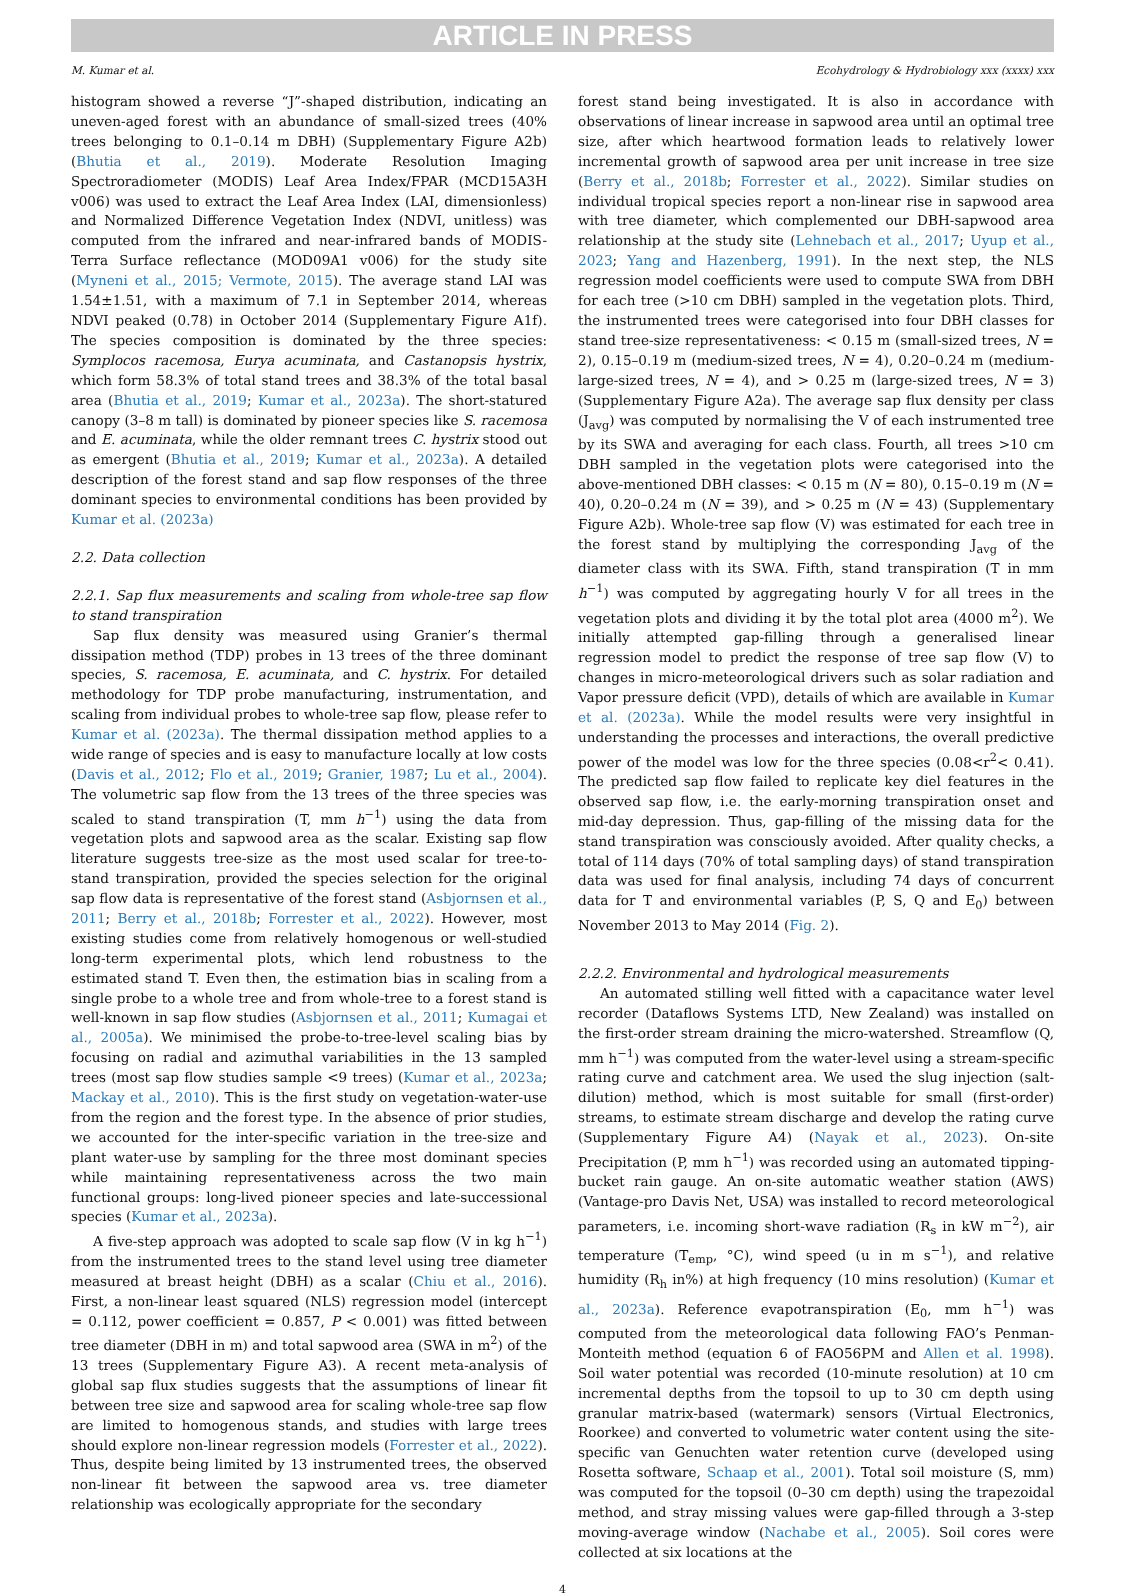ARTICLE IN PRESS
M. Kumar et al. Ecohydrology & Hydrobiology xxx (xxxx) xxx
histogram showed a reverse “J”-shaped distribution, indicating an uneven-aged forest with an abundance of small-sized trees (40% trees belonging to 0.1–0.14 m DBH) (Supplementary Figure A2b) (Bhutia et al., 2019). Moderate Resolution Imaging Spectroradiometer (MODIS) Leaf Area Index/FPAR (MCD15A3H v006) was used to extract the Leaf Area Index (LAI, dimensionless) and Normalized Difference Vegetation Index (NDVI, unitless) was computed from the infrared and near-infrared bands of MODIS-Terra Surface reflectance (MOD09A1 v006) for the study site (Myneni et al., 2015; Vermote, 2015). The average stand LAI was 1.54±1.51, with a maximum of 7.1 in September 2014, whereas NDVI peaked (0.78) in October 2014 (Supplementary Figure A1f). The species composition is dominated by the three species: Symplocos racemosa, Eurya acuminata, and Castanopsis hystrix, which form 58.3% of total stand trees and 38.3% of the total basal area (Bhutia et al., 2019; Kumar et al., 2023a). The short-statured canopy (3–8 m tall) is dominated by pioneer species like S. racemosa and E. acuminata, while the older remnant trees C. hystrix stood out as emergent (Bhutia et al., 2019; Kumar et al., 2023a). A detailed description of the forest stand and sap flow responses of the three dominant species to environmental conditions has been provided by Kumar et al. (2023a)
2.2. Data collection
2.2.1. Sap flux measurements and scaling from whole-tree sap flow to stand transpiration
Sap flux density was measured using Granier’s thermal dissipation method (TDP) probes in 13 trees of the three dominant species, S. racemosa, E. acuminata, and C. hystrix. For detailed methodology for TDP probe manufacturing, instrumentation, and scaling from individual probes to whole-tree sap flow, please refer to Kumar et al. (2023a). The thermal dissipation method applies to a wide range of species and is easy to manufacture locally at low costs (Davis et al., 2012; Flo et al., 2019; Granier, 1987; Lu et al., 2004). The volumetric sap flow from the 13 trees of the three species was scaled to stand transpiration (T, mm h<sup>−1</sup>) using the data from vegetation plots and sapwood area as the scalar. Existing sap flow literature suggests tree-size as the most used scalar for tree-to-stand transpiration, provided the species selection for the original sap flow data is representative of the forest stand (Asbjornsen et al., 2011; Berry et al., 2018b; Forrester et al., 2022). However, most existing studies come from relatively homogenous or well-studied long-term experimental plots, which lend robustness to the estimated stand T. Even then, the estimation bias in scaling from a single probe to a whole tree and from whole-tree to a forest stand is well-known in sap flow studies (Asbjornsen et al., 2011; Kumagai et al., 2005a). We minimised the probe-to-tree-level scaling bias by focusing on radial and azimuthal variabilities in the 13 sampled trees (most sap flow studies sample <9 trees) (Kumar et al., 2023a; Mackay et al., 2010). This is the first study on vegetation-water-use from the region and the forest type. In the absence of prior studies, we accounted for the inter-specific variation in the tree-size and plant water-use by sampling for the three most dominant species while maintaining representativeness across the two main functional groups: long-lived pioneer species and late-successional species (Kumar et al., 2023a).
A five-step approach was adopted to scale sap flow (V in kg h<sup>−1</sup>) from the instrumented trees to the stand level using tree diameter measured at breast height (DBH) as a scalar (Chiu et al., 2016). First, a non-linear least squared (NLS) regression model (intercept = 0.112, power coefficient = 0.857, P < 0.001) was fitted between tree diameter (DBH in m) and total sapwood area (SWA in m<sup>2</sup>) of the 13 trees (Supplementary Figure A3). A recent meta-analysis of global sap flux studies suggests that the assumptions of linear fit between tree size and sapwood area for scaling whole-tree sap flow are limited to homogenous stands, and studies with large trees should explore non-linear regression models (Forrester et al., 2022). Thus, despite being limited by 13 instrumented trees, the observed non-linear fit between the sapwood area vs. tree diameter relationship was ecologically appropriate for the secondary
forest stand being investigated. It is also in accordance with observations of linear increase in sapwood area until an optimal tree size, after which heartwood formation leads to relatively lower incremental growth of sapwood area per unit increase in tree size (Berry et al., 2018b; Forrester et al., 2022). Similar studies on individual tropical species report a non-linear rise in sapwood area with tree diameter, which complemented our DBH-sapwood area relationship at the study site (Lehnebach et al., 2017; Uyup et al., 2023; Yang and Hazenberg, 1991). In the next step, the NLS regression model coefficients were used to compute SWA from DBH for each tree (>10 cm DBH) sampled in the vegetation plots. Third, the instrumented trees were categorised into four DBH classes for stand tree-size representativeness: < 0.15 m (small-sized trees, N = 2), 0.15–0.19 m (medium-sized trees, N = 4), 0.20–0.24 m (medium-large-sized trees, N = 4), and > 0.25 m (large-sized trees, N = 3) (Supplementary Figure A2a). The average sap flux density per class (J<sub>avg</sub>) was computed by normalising the V of each instrumented tree by its SWA and averaging for each class. Fourth, all trees >10 cm DBH sampled in the vegetation plots were categorised into the above-mentioned DBH classes: < 0.15 m (N = 80), 0.15–0.19 m (N = 40), 0.20–0.24 m (N = 39), and > 0.25 m (N = 43) (Supplementary Figure A2b). Whole-tree sap flow (V) was estimated for each tree in the forest stand by multiplying the corresponding J<sub>avg</sub> of the diameter class with its SWA. Fifth, stand transpiration (T in mm h<sup>−1</sup>) was computed by aggregating hourly V for all trees in the vegetation plots and dividing it by the total plot area (4000 m<sup>2</sup>). We initially attempted gap-filling through a generalised linear regression model to predict the response of tree sap flow (V) to changes in micro-meteorological drivers such as solar radiation and Vapor pressure deficit (VPD), details of which are available in Kumar et al. (2023a). While the model results were very insightful in understanding the processes and interactions, the overall predictive power of the model was low for the three species (0.08<r<sup>2</sup>< 0.41). The predicted sap flow failed to replicate key diel features in the observed sap flow, i.e. the early-morning transpiration onset and mid-day depression. Thus, gap-filling of the missing data for the stand transpiration was consciously avoided. After quality checks, a total of 114 days (70% of total sampling days) of stand transpiration data was used for final analysis, including 74 days of concurrent data for T and environmental variables (P, S, Q and E<sub>0</sub>) between November 2013 to May 2014 (Fig. 2).
2.2.2. Environmental and hydrological measurements
An automated stilling well fitted with a capacitance water level recorder (Dataflows Systems LTD, New Zealand) was installed on the first-order stream draining the micro-watershed. Streamflow (Q, mm h<sup>−1</sup>) was computed from the water-level using a stream-specific rating curve and catchment area. We used the slug injection (salt-dilution) method, which is most suitable for small (first-order) streams, to estimate stream discharge and develop the rating curve (Supplementary Figure A4) (Nayak et al., 2023). On-site Precipitation (P, mm h<sup>−1</sup>) was recorded using an automated tipping-bucket rain gauge. An on-site automatic weather station (AWS) (Vantage-pro Davis Net, USA) was installed to record meteorological parameters, i.e. incoming short-wave radiation (R<sub>s</sub> in kW m<sup>−2</sup>), air temperature (T<sub>emp</sub>, °C), wind speed (u in m s<sup>−1</sup>), and relative humidity (R<sub>h</sub> in%) at high frequency (10 mins resolution) (Kumar et al., 2023a). Reference evapotranspiration (E<sub>0</sub>, mm h<sup>−1</sup>) was computed from the meteorological data following FAO’s Penman-Monteith method (equation 6 of FAO56PM and Allen et al. 1998). Soil water potential was recorded (10-minute resolution) at 10 cm incremental depths from the topsoil to up to 30 cm depth using granular matrix-based (watermark) sensors (Virtual Electronics, Roorkee) and converted to volumetric water content using the site-specific van Genuchten water retention curve (developed using Rosetta software, Schaap et al., 2001). Total soil moisture (S, mm) was computed for the topsoil (0–30 cm depth) using the trapezoidal method, and stray missing values were gap-filled through a 3-step moving-average window (Nachabe et al., 2005). Soil cores were collected at six locations at the
4